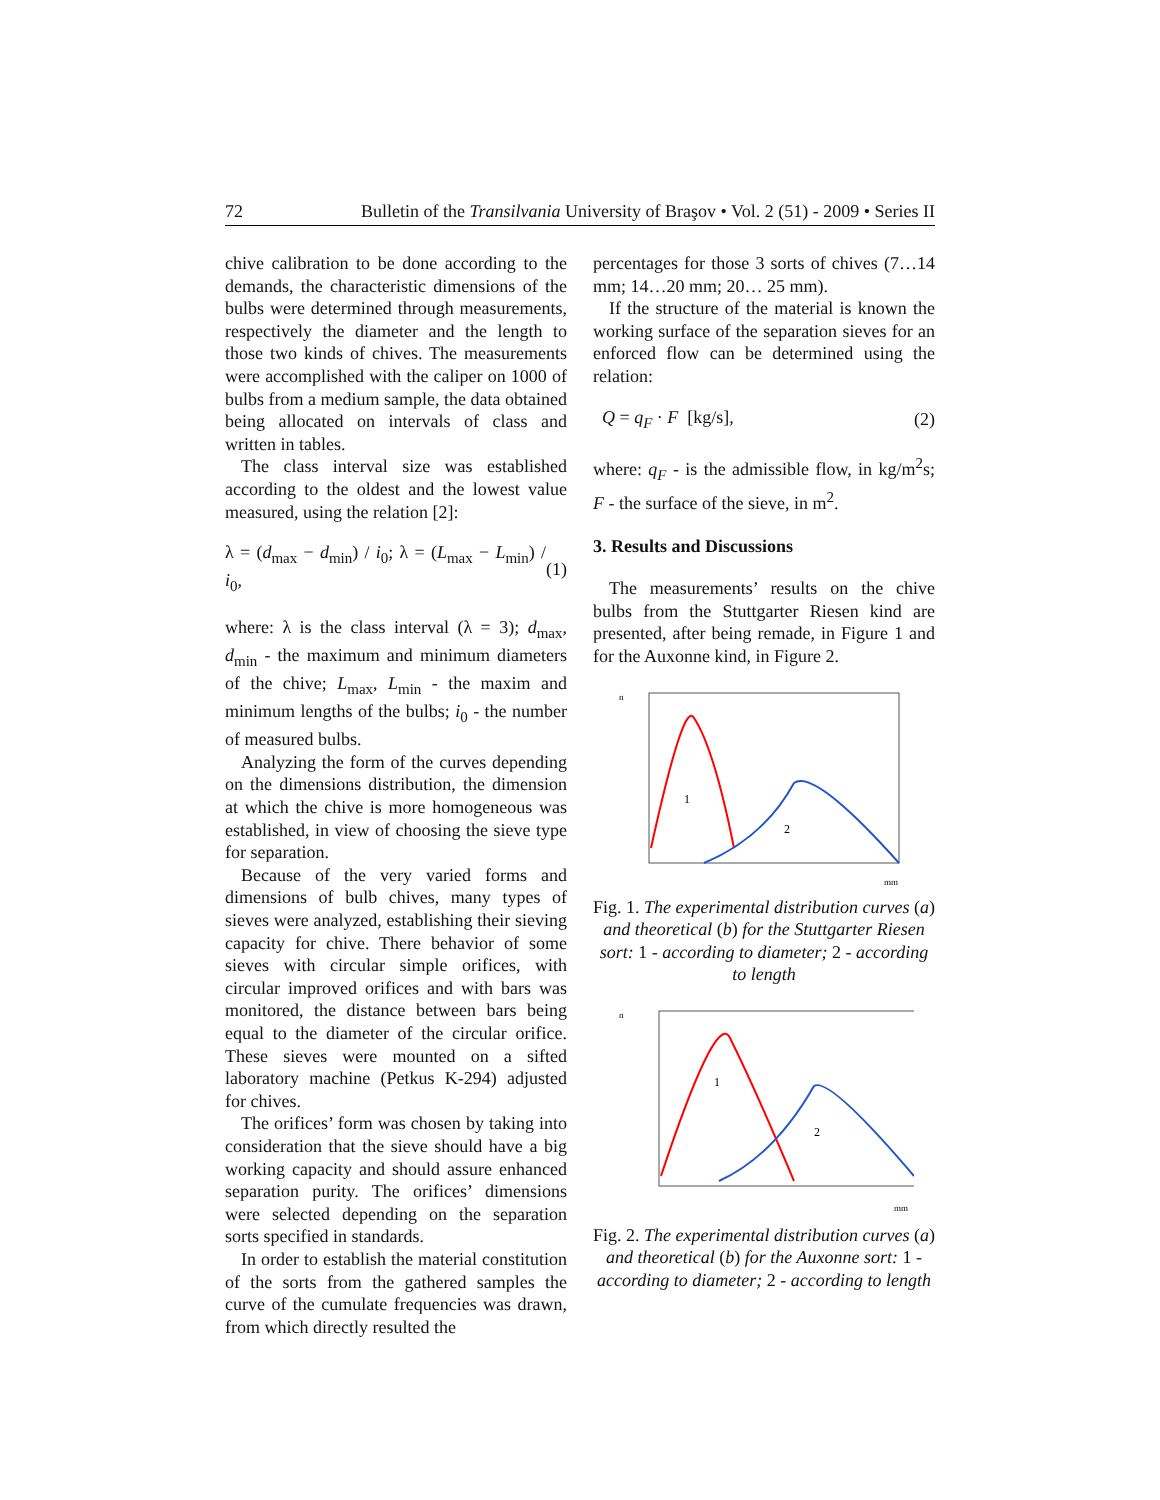72 Bulletin of the Transilvania University of Braşov • Vol. 2 (51) - 2009 • Series II
chive calibration to be done according to the demands, the characteristic dimensions of the bulbs were determined through measurements, respectively the diameter and the length to those two kinds of chives. The measurements were accomplished with the caliper on 1000 of bulbs from a medium sample, the data obtained being allocated on intervals of class and written in tables.
The class interval size was established according to the oldest and the lowest value measured, using the relation [2]:
λ = (d<sub>max</sub> − d<sub>min</sub>) / i<sub>0</sub>; λ = (L<sub>max</sub> − L<sub>min</sub>) / i<sub>0</sub>, (1)
where: λ is the class interval (λ = 3); d<sub>max</sub>, d<sub>min</sub> - the maximum and minimum diameters of the chive; L<sub>max</sub>, L<sub>min</sub> - the maxim and minimum lengths of the bulbs; i<sub>0</sub> - the number of measured bulbs.
Analyzing the form of the curves depending on the dimensions distribution, the dimension at which the chive is more homogeneous was established, in view of choosing the sieve type for separation.
Because of the very varied forms and dimensions of bulb chives, many types of sieves were analyzed, establishing their sieving capacity for chive. There behavior of some sieves with circular simple orifices, with circular improved orifices and with bars was monitored, the distance between bars being equal to the diameter of the circular orifice. These sieves were mounted on a sifted laboratory machine (Petkus K-294) adjusted for chives.
The orifices’ form was chosen by taking into consideration that the sieve should have a big working capacity and should assure enhanced separation purity. The orifices’ dimensions were selected depending on the separation sorts specified in standards.
In order to establish the material constitution of the sorts from the gathered samples the curve of the cumulate frequencies was drawn, from which directly resulted the
percentages for those 3 sorts of chives (7…14 mm; 14…20 mm; 20… 25 mm).
If the structure of the material is known the working surface of the separation sieves for an enforced flow can be determined using the relation:
Q = q<sub>F</sub> · F [kg/s], (2)
where: q<sub>F</sub> - is the admissible flow, in kg/m<sup>2</sup>s; F - the surface of the sieve, in m<sup>2</sup>.
3. Results and Discussions
The measurements’ results on the chive bulbs from the Stuttgarter Riesen kind are presented, after being remade, in Figure 1 and for the Auxonne kind, in Figure 2.
n
mm
1
2
Fig. 1. The experimental distribution curves (a) and theoretical (b) for the Stuttgarter Riesen sort: 1 - according to diameter; 2 - according to length
n
mm
1
2
Fig. 2. The experimental distribution curves (a) and theoretical (b) for the Auxonne sort: 1 - according to diameter; 2 - according to length